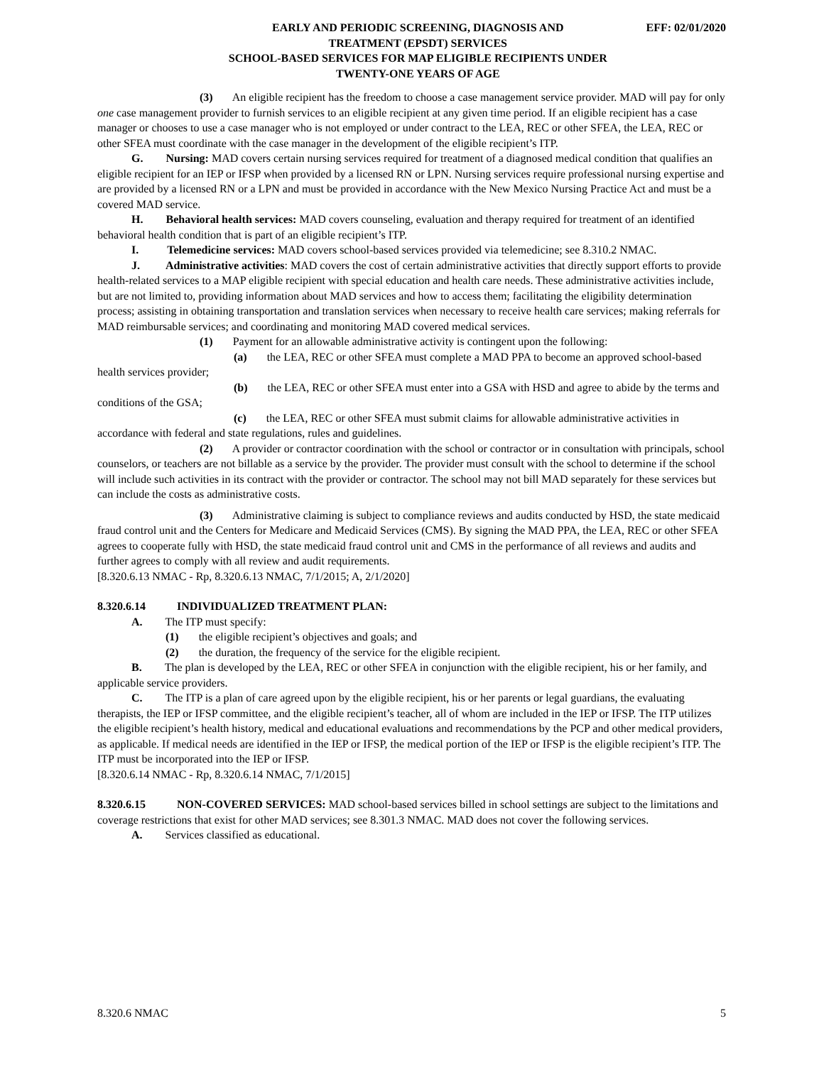EARLY AND PERIODIC SCREENING, DIAGNOSIS AND
TREATMENT (EPSDT) SERVICES
SCHOOL-BASED SERVICES FOR MAP ELIGIBLE RECIPIENTS UNDER
TWENTY-ONE YEARS OF AGE
EFF: 02/01/2020
(3) An eligible recipient has the freedom to choose a case management service provider. MAD will pay for only one case management provider to furnish services to an eligible recipient at any given time period. If an eligible recipient has a case manager or chooses to use a case manager who is not employed or under contract to the LEA, REC or other SFEA, the LEA, REC or other SFEA must coordinate with the case manager in the development of the eligible recipient’s ITP.
G. Nursing: MAD covers certain nursing services required for treatment of a diagnosed medical condition that qualifies an eligible recipient for an IEP or IFSP when provided by a licensed RN or LPN. Nursing services require professional nursing expertise and are provided by a licensed RN or a LPN and must be provided in accordance with the New Mexico Nursing Practice Act and must be a covered MAD service.
H. Behavioral health services: MAD covers counseling, evaluation and therapy required for treatment of an identified behavioral health condition that is part of an eligible recipient’s ITP.
I. Telemedicine services: MAD covers school-based services provided via telemedicine; see 8.310.2 NMAC.
J. Administrative activities: MAD covers the cost of certain administrative activities that directly support efforts to provide health-related services to a MAP eligible recipient with special education and health care needs. These administrative activities include, but are not limited to, providing information about MAD services and how to access them; facilitating the eligibility determination process; assisting in obtaining transportation and translation services when necessary to receive health care services; making referrals for MAD reimbursable services; and coordinating and monitoring MAD covered medical services.
(1) Payment for an allowable administrative activity is contingent upon the following:
(a) the LEA, REC or other SFEA must complete a MAD PPA to become an approved school-based health services provider;
(b) the LEA, REC or other SFEA must enter into a GSA with HSD and agree to abide by the terms and conditions of the GSA;
(c) the LEA, REC or other SFEA must submit claims for allowable administrative activities in accordance with federal and state regulations, rules and guidelines.
(2) A provider or contractor coordination with the school or contractor or in consultation with principals, school counselors, or teachers are not billable as a service by the provider. The provider must consult with the school to determine if the school will include such activities in its contract with the provider or contractor. The school may not bill MAD separately for these services but can include the costs as administrative costs.
(3) Administrative claiming is subject to compliance reviews and audits conducted by HSD, the state medicaid fraud control unit and the Centers for Medicare and Medicaid Services (CMS). By signing the MAD PPA, the LEA, REC or other SFEA agrees to cooperate fully with HSD, the state medicaid fraud control unit and CMS in the performance of all reviews and audits and further agrees to comply with all review and audit requirements.
[8.320.6.13 NMAC - Rp, 8.320.6.13 NMAC, 7/1/2015; A, 2/1/2020]
8.320.6.14 INDIVIDUALIZED TREATMENT PLAN:
A. The ITP must specify:
(1) the eligible recipient’s objectives and goals; and
(2) the duration, the frequency of the service for the eligible recipient.
B. The plan is developed by the LEA, REC or other SFEA in conjunction with the eligible recipient, his or her family, and applicable service providers.
C. The ITP is a plan of care agreed upon by the eligible recipient, his or her parents or legal guardians, the evaluating therapists, the IEP or IFSP committee, and the eligible recipient’s teacher, all of whom are included in the IEP or IFSP. The ITP utilizes the eligible recipient’s health history, medical and educational evaluations and recommendations by the PCP and other medical providers, as applicable. If medical needs are identified in the IEP or IFSP, the medical portion of the IEP or IFSP is the eligible recipient’s ITP. The ITP must be incorporated into the IEP or IFSP.
[8.320.6.14 NMAC - Rp, 8.320.6.14 NMAC, 7/1/2015]
8.320.6.15 NON-COVERED SERVICES: MAD school-based services billed in school settings are subject to the limitations and coverage restrictions that exist for other MAD services; see 8.301.3 NMAC. MAD does not cover the following services.
A. Services classified as educational.
8.320.6 NMAC 5